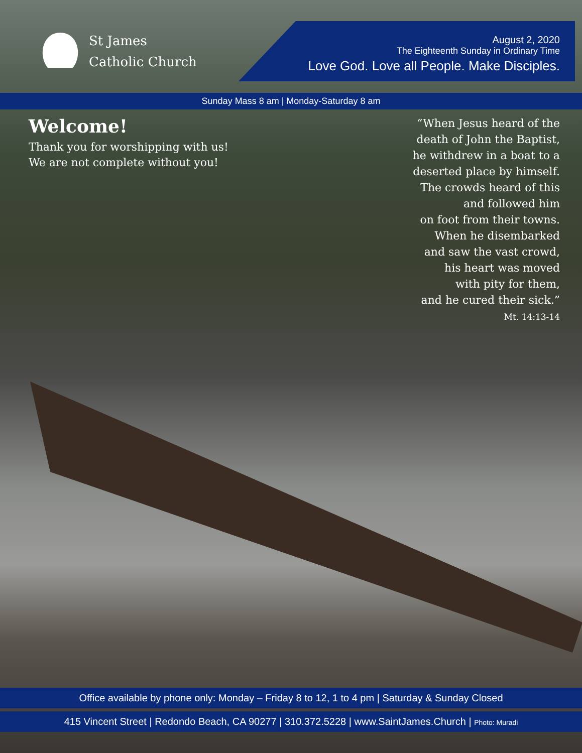St James
Catholic Church
August 2, 2020
The Eighteenth Sunday in Ordinary Time
Love God. Love all People. Make Disciples.
Sunday Mass 8 am | Monday-Saturday 8 am
Welcome!
Thank you for worshipping with us!
We are not complete without you!
“When Jesus heard of the
death of John the Baptist,
he withdrew in a boat to a
deserted place by himself.
The crowds heard of this
and followed him
on foot from their towns.
When he disembarked
and saw the vast crowd,
his heart was moved
with pity for them,
and he cured their sick.”
Mt. 14:13-14
Office available by phone only: Monday – Friday 8 to 12, 1 to 4 pm | Saturday & Sunday Closed
415 Vincent Street | Redondo Beach, CA 90277 | 310.372.5228 | www.SaintJames.Church | Photo: Muradi